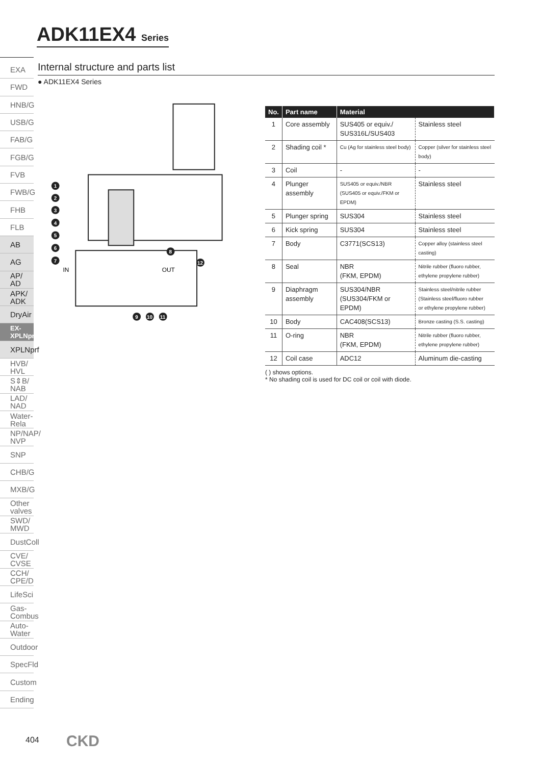ADK11EX4 Series
EXA
FWD
HNB/G
USB/G
FAB/G
FGB/G
FVB
FWB/G
FHB
FLB
AB
AG
AP/ AD
APK/ ADK
DryAir
EX-XPLNprf
XPLNprf
HVB/ HVL
S⇕B/ NAB
LAD/ NAD
Water-Rela
NP/NAP/ NVP
SNP
CHB/G
MXB/G
Other valves
SWD/ MWD
DustColl
CVE/ CVSE
CCH/ CPE/D
LifeSci
Gas-Combus
Auto-Water
Outdoor
SpecFld
Custom
Ending
Internal structure and parts list
● ADK11EX4 Series
IN
OUT
1
2
3
4
5
6
7
8
9
10
11
12
| No. | Part name | Material | |
| --- | --- | --- | --- |
| 1 | Core assembly | SUS405 or equiv./ SUS316L/SUS403 | Stainless steel |
| 2 | Shading coil * | Cu (Ag for stainless steel body) | Copper (silver for stainless steel body) |
| 3 | Coil | - | - |
| 4 | Plunger assembly | SUS405 or equiv./NBR (SUS405 or equiv./FKM or EPDM) | Stainless steel |
| 5 | Plunger spring | SUS304 | Stainless steel |
| 6 | Kick spring | SUS304 | Stainless steel |
| 7 | Body | C3771(SCS13) | Copper alloy (stainless steel casting) |
| 8 | Seal | NBR (FKM, EPDM) | Nitrile rubber (fluoro rubber, ethylene propylene rubber) |
| 9 | Diaphragm assembly | SUS304/NBR (SUS304/FKM or EPDM) | Stainless steel/nitrile rubber (Stainless steel/fluoro rubber or ethylene propylene rubber) |
| 10 | Body | CAC408(SCS13) | Bronze casting (S.S. casting) |
| 11 | O-ring | NBR (FKM, EPDM) | Nitrile rubber (fluoro rubber, ethylene propylene rubber) |
| 12 | Coil case | ADC12 | Aluminum die-casting |
( ) shows options.
* No shading coil is used for DC coil or coil with diode.
404 CKD